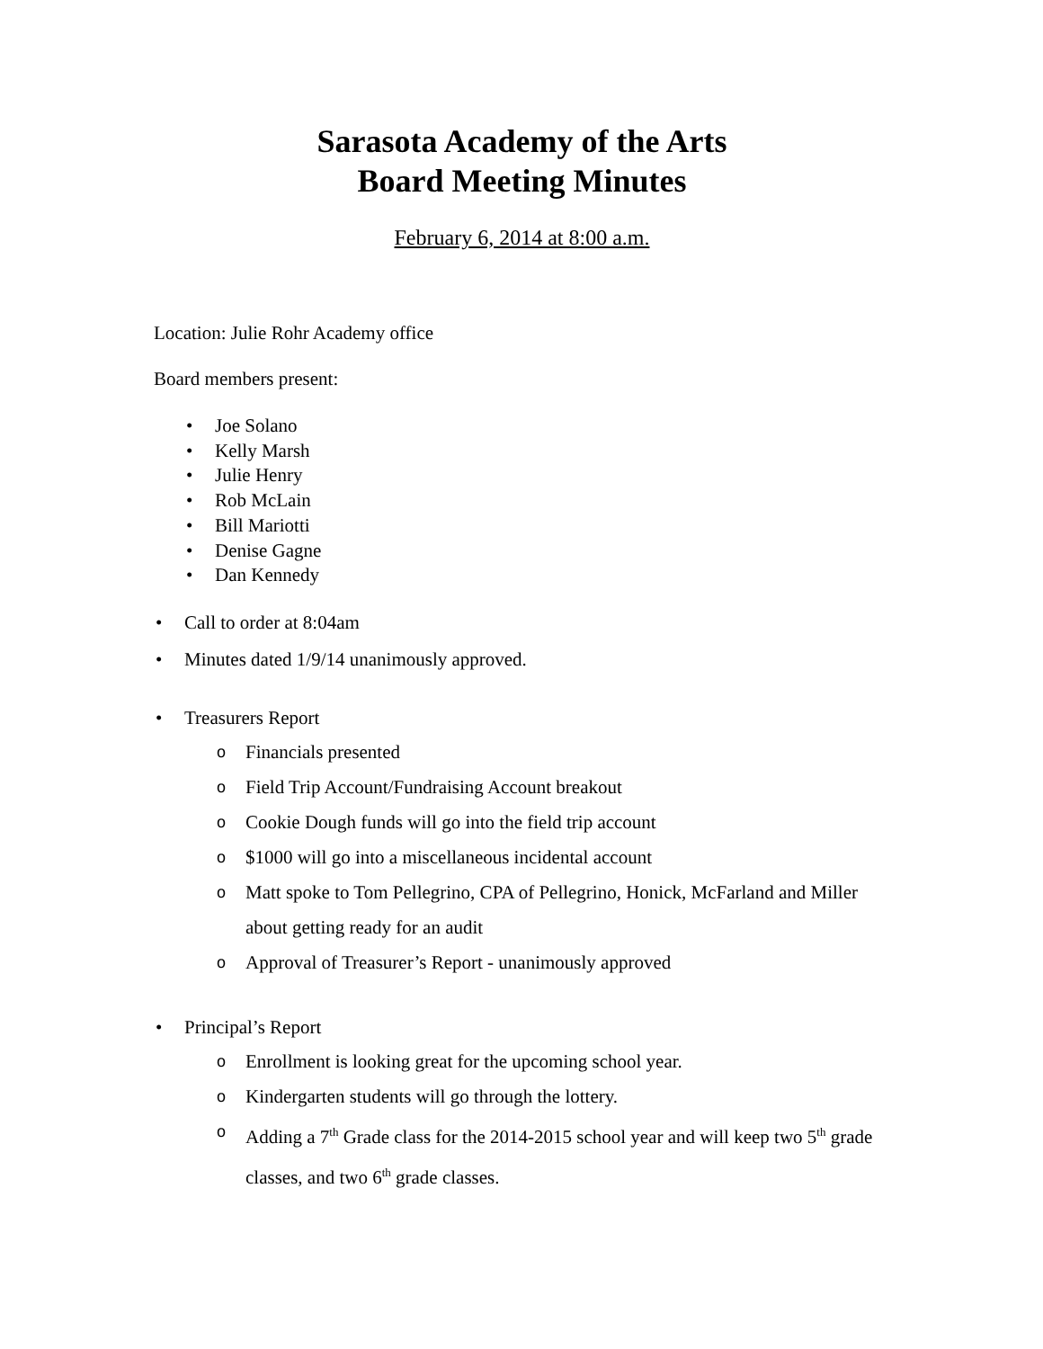Sarasota Academy of the Arts
Board Meeting Minutes
February 6, 2014 at 8:00 a.m.
Location: Julie Rohr Academy office
Board members present:
• Joe Solano
• Kelly Marsh
• Julie Henry
• Rob McLain
• Bill Mariotti
• Denise Gagne
• Dan Kennedy
• Call to order at 8:04am
• Minutes dated 1/9/14 unanimously approved.
• Treasurers Report
o Financials presented
o Field Trip Account/Fundraising Account breakout
o Cookie Dough funds will go into the field trip account
o $1000 will go into a miscellaneous incidental account
o Matt spoke to Tom Pellegrino, CPA of Pellegrino, Honick, McFarland and Miller about getting ready for an audit
o Approval of Treasurer’s Report - unanimously approved
• Principal’s Report
o Enrollment is looking great for the upcoming school year.
o Kindergarten students will go through the lottery.
o Adding a 7<sup>th</sup> Grade class for the 2014-2015 school year and will keep two 5<sup>th</sup> grade classes, and two 6<sup>th</sup> grade classes.